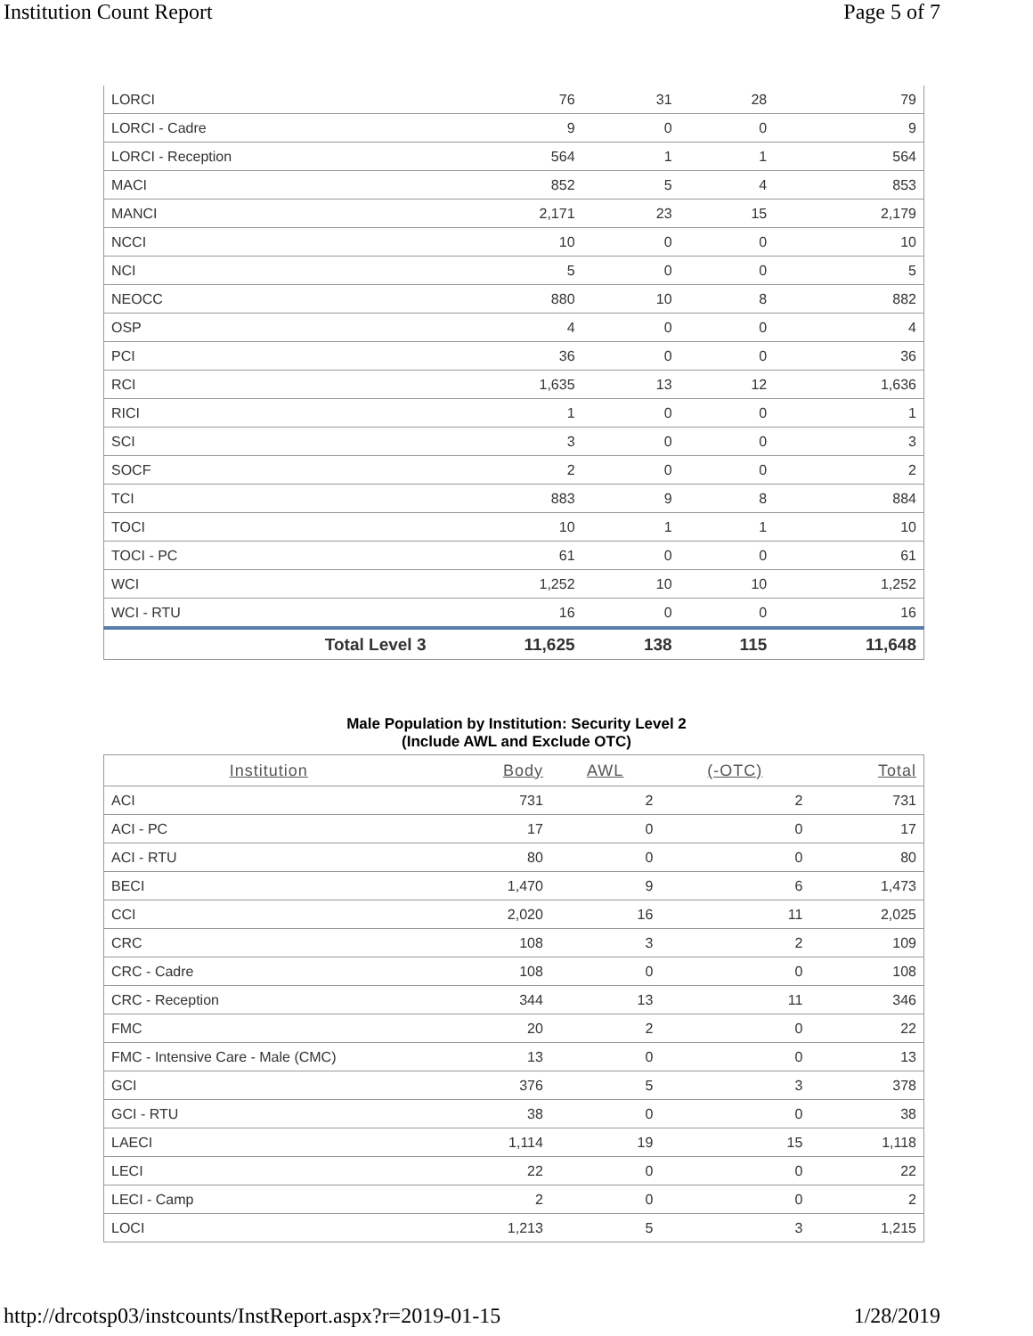Institution Count Report Page 5 of 7
| LORCI | 76 | 31 | 28 | 79 |
| LORCI - Cadre | 9 | 0 | 0 | 9 |
| LORCI - Reception | 564 | 1 | 1 | 564 |
| MACI | 852 | 5 | 4 | 853 |
| MANCI | 2,171 | 23 | 15 | 2,179 |
| NCCI | 10 | 0 | 0 | 10 |
| NCI | 5 | 0 | 0 | 5 |
| NEOCC | 880 | 10 | 8 | 882 |
| OSP | 4 | 0 | 0 | 4 |
| PCI | 36 | 0 | 0 | 36 |
| RCI | 1,635 | 13 | 12 | 1,636 |
| RICI | 1 | 0 | 0 | 1 |
| SCI | 3 | 0 | 0 | 3 |
| SOCF | 2 | 0 | 0 | 2 |
| TCI | 883 | 9 | 8 | 884 |
| TOCI | 10 | 1 | 1 | 10 |
| TOCI - PC | 61 | 0 | 0 | 61 |
| WCI | 1,252 | 10 | 10 | 1,252 |
| WCI - RTU | 16 | 0 | 0 | 16 |
| Total Level 3 | 11,625 | 138 | 115 | 11,648 |
Male Population by Institution: Security Level 2
(Include AWL and Exclude OTC)
| Institution | Body | AWL | (-OTC) | Total |
| --- | --- | --- | --- | --- |
| ACI | 731 | 2 | 2 | 731 |
| ACI - PC | 17 | 0 | 0 | 17 |
| ACI - RTU | 80 | 0 | 0 | 80 |
| BECI | 1,470 | 9 | 6 | 1,473 |
| CCI | 2,020 | 16 | 11 | 2,025 |
| CRC | 108 | 3 | 2 | 109 |
| CRC - Cadre | 108 | 0 | 0 | 108 |
| CRC - Reception | 344 | 13 | 11 | 346 |
| FMC | 20 | 2 | 0 | 22 |
| FMC - Intensive Care - Male (CMC) | 13 | 0 | 0 | 13 |
| GCI | 376 | 5 | 3 | 378 |
| GCI - RTU | 38 | 0 | 0 | 38 |
| LAECI | 1,114 | 19 | 15 | 1,118 |
| LECI | 22 | 0 | 0 | 22 |
| LECI - Camp | 2 | 0 | 0 | 2 |
| LOCI | 1,213 | 5 | 3 | 1,215 |
http://drcotsp03/instcounts/InstReport.aspx?r=2019-01-15 1/28/2019